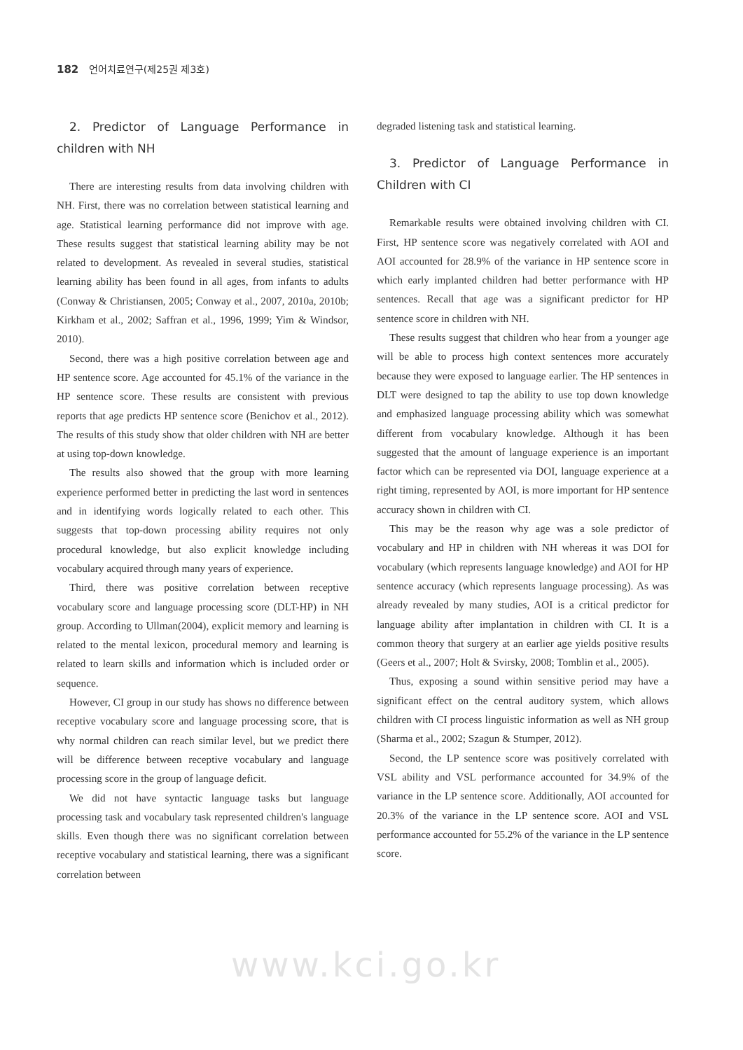182 언어치료연구(제25권 제3호)
2. Predictor of Language Performance in children with NH
There are interesting results from data involving children with NH. First, there was no correlation between statistical learning and age. Statistical learning performance did not improve with age. These results suggest that statistical learning ability may be not related to development. As revealed in several studies, statistical learning ability has been found in all ages, from infants to adults (Conway & Christiansen, 2005; Conway et al., 2007, 2010a, 2010b; Kirkham et al., 2002; Saffran et al., 1996, 1999; Yim & Windsor, 2010).
Second, there was a high positive correlation between age and HP sentence score. Age accounted for 45.1% of the variance in the HP sentence score. These results are consistent with previous reports that age predicts HP sentence score (Benichov et al., 2012). The results of this study show that older children with NH are better at using top-down knowledge.
The results also showed that the group with more learning experience performed better in predicting the last word in sentences and in identifying words logically related to each other. This suggests that top-down processing ability requires not only procedural knowledge, but also explicit knowledge including vocabulary acquired through many years of experience.
Third, there was positive correlation between receptive vocabulary score and language processing score (DLT-HP) in NH group. According to Ullman(2004), explicit memory and learning is related to the mental lexicon, procedural memory and learning is related to learn skills and information which is included order or sequence.
However, CI group in our study has shows no difference between receptive vocabulary score and language processing score, that is why normal children can reach similar level, but we predict there will be difference between receptive vocabulary and language processing score in the group of language deficit.
We did not have syntactic language tasks but language processing task and vocabulary task represented children's language skills. Even though there was no significant correlation between receptive vocabulary and statistical learning, there was a significant correlation between
degraded listening task and statistical learning.
3. Predictor of Language Performance in Children with CI
Remarkable results were obtained involving children with CI. First, HP sentence score was negatively correlated with AOI and AOI accounted for 28.9% of the variance in HP sentence score in which early implanted children had better performance with HP sentences. Recall that age was a significant predictor for HP sentence score in children with NH.
These results suggest that children who hear from a younger age will be able to process high context sentences more accurately because they were exposed to language earlier. The HP sentences in DLT were designed to tap the ability to use top down knowledge and emphasized language processing ability which was somewhat different from vocabulary knowledge. Although it has been suggested that the amount of language experience is an important factor which can be represented via DOI, language experience at a right timing, represented by AOI, is more important for HP sentence accuracy shown in children with CI.
This may be the reason why age was a sole predictor of vocabulary and HP in children with NH whereas it was DOI for vocabulary (which represents language knowledge) and AOI for HP sentence accuracy (which represents language processing). As was already revealed by many studies, AOI is a critical predictor for language ability after implantation in children with CI. It is a common theory that surgery at an earlier age yields positive results (Geers et al., 2007; Holt & Svirsky, 2008; Tomblin et al., 2005).
Thus, exposing a sound within sensitive period may have a significant effect on the central auditory system, which allows children with CI process linguistic information as well as NH group (Sharma et al., 2002; Szagun & Stumper, 2012).
Second, the LP sentence score was positively correlated with VSL ability and VSL performance accounted for 34.9% of the variance in the LP sentence score. Additionally, AOI accounted for 20.3% of the variance in the LP sentence score. AOI and VSL performance accounted for 55.2% of the variance in the LP sentence score.
www.kci.go.kr